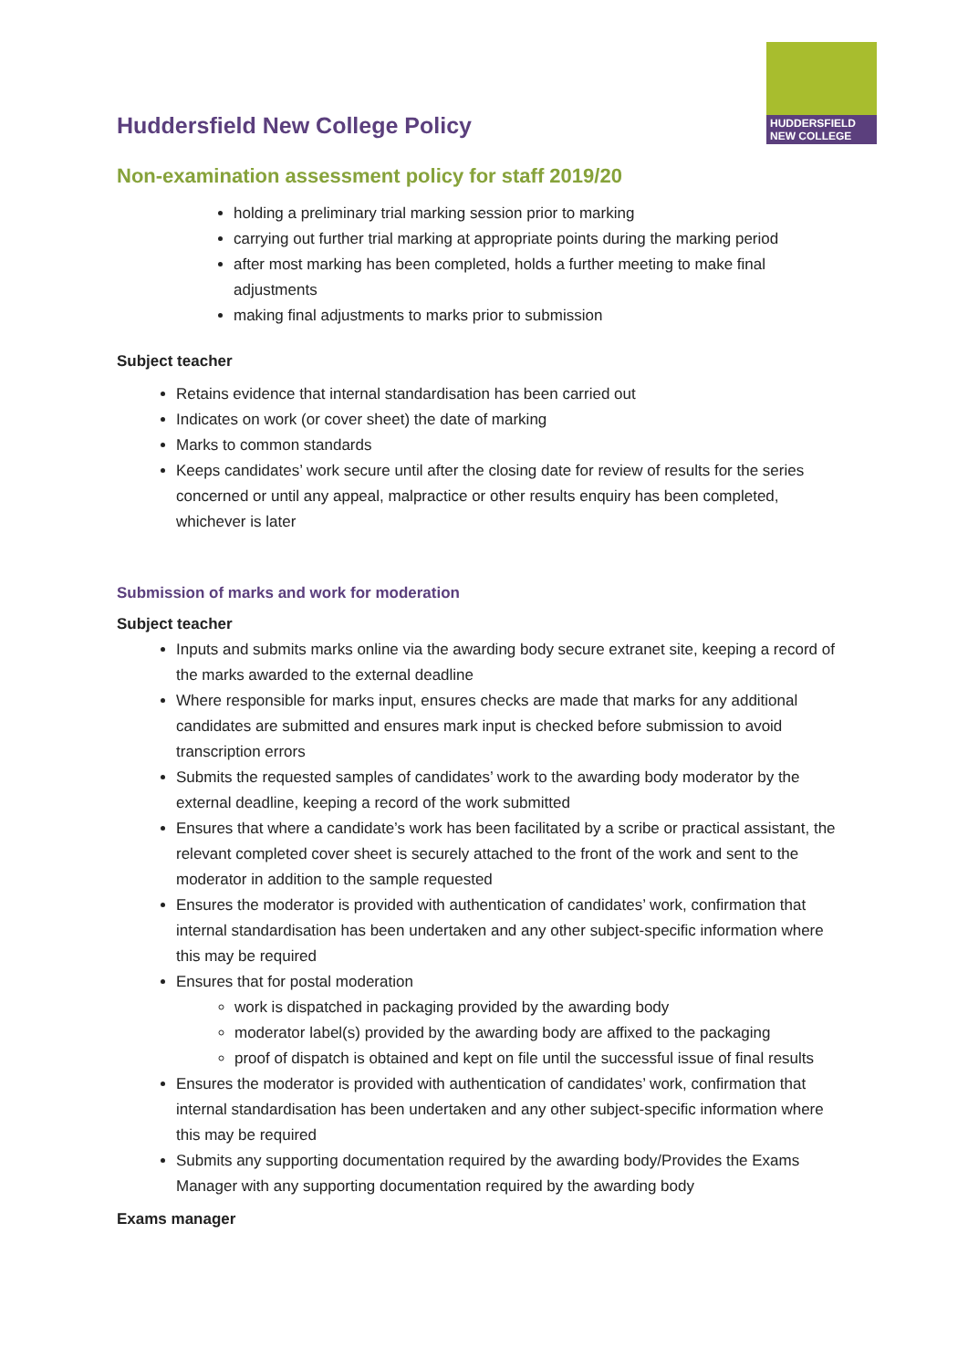Huddersfield New College Policy
HUDDERSFIELD
NEW COLLEGE
Non-examination assessment policy for staff 2019/20
holding a preliminary trial marking session prior to marking
carrying out further trial marking at appropriate points during the marking period
after most marking has been completed, holds a further meeting to make final adjustments
making final adjustments to marks prior to submission
Subject teacher
Retains evidence that internal standardisation has been carried out
Indicates on work (or cover sheet) the date of marking
Marks to common standards
Keeps candidates’ work secure until after the closing date for review of results for the series concerned or until any appeal, malpractice or other results enquiry has been completed, whichever is later
Submission of marks and work for moderation
Subject teacher
Inputs and submits marks online via the awarding body secure extranet site, keeping a record of the marks awarded to the external deadline
Where responsible for marks input, ensures checks are made that marks for any additional candidates are submitted and ensures mark input is checked before submission to avoid transcription errors
Submits the requested samples of candidates’ work to the awarding body moderator by the external deadline, keeping a record of the work submitted
Ensures that where a candidate’s work has been facilitated by a scribe or practical assistant, the relevant completed cover sheet is securely attached to the front of the work and sent to the moderator in addition to the sample requested
Ensures the moderator is provided with authentication of candidates’ work, confirmation that internal standardisation has been undertaken and any other subject-specific information where this may be required
Ensures that for postal moderation
work is dispatched in packaging provided by the awarding body
moderator label(s) provided by the awarding body are affixed to the packaging
proof of dispatch is obtained and kept on file until the successful issue of final results
Ensures the moderator is provided with authentication of candidates’ work, confirmation that internal standardisation has been undertaken and any other subject-specific information where this may be required
Submits any supporting documentation required by the awarding body/Provides the Exams Manager with any supporting documentation required by the awarding body
Exams manager